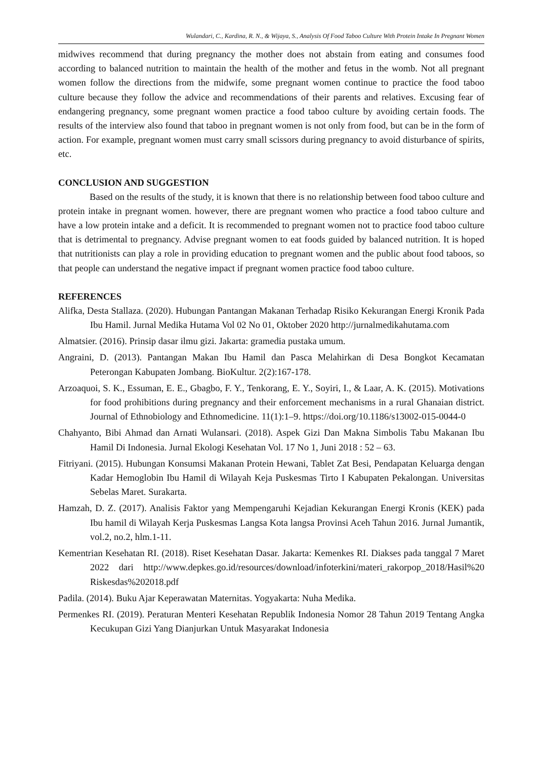Wulandari, C., Kardina, R. N., & Wijaya, S., Analysis Of Food Taboo Culture With Protein Intake In Pregnant Women
midwives recommend that during pregnancy the mother does not abstain from eating and consumes food according to balanced nutrition to maintain the health of the mother and fetus in the womb. Not all pregnant women follow the directions from the midwife, some pregnant women continue to practice the food taboo culture because they follow the advice and recommendations of their parents and relatives. Excusing fear of endangering pregnancy, some pregnant women practice a food taboo culture by avoiding certain foods. The results of the interview also found that taboo in pregnant women is not only from food, but can be in the form of action. For example, pregnant women must carry small scissors during pregnancy to avoid disturbance of spirits, etc.
CONCLUSION AND SUGGESTION
Based on the results of the study, it is known that there is no relationship between food taboo culture and protein intake in pregnant women. however, there are pregnant women who practice a food taboo culture and have a low protein intake and a deficit. It is recommended to pregnant women not to practice food taboo culture that is detrimental to pregnancy. Advise pregnant women to eat foods guided by balanced nutrition. It is hoped that nutritionists can play a role in providing education to pregnant women and the public about food taboos, so that people can understand the negative impact if pregnant women practice food taboo culture.
REFERENCES
Alifka, Desta Stallaza. (2020). Hubungan Pantangan Makanan Terhadap Risiko Kekurangan Energi Kronik Pada Ibu Hamil. Jurnal Medika Hutama Vol 02 No 01, Oktober 2020 http://jurnalmedikahutama.com
Almatsier. (2016). Prinsip dasar ilmu gizi. Jakarta: gramedia pustaka umum.
Angraini, D. (2013). Pantangan Makan Ibu Hamil dan Pasca Melahirkan di Desa Bongkot Kecamatan Peterongan Kabupaten Jombang. BioKultur. 2(2):167-178.
Arzoaquoi, S. K., Essuman, E. E., Gbagbo, F. Y., Tenkorang, E. Y., Soyiri, I., & Laar, A. K. (2015). Motivations for food prohibitions during pregnancy and their enforcement mechanisms in a rural Ghanaian district. Journal of Ethnobiology and Ethnomedicine. 11(1):1–9. https://doi.org/10.1186/s13002-015-0044-0
Chahyanto, Bibi Ahmad dan Arnati Wulansari. (2018). Aspek Gizi Dan Makna Simbolis Tabu Makanan Ibu Hamil Di Indonesia. Jurnal Ekologi Kesehatan Vol. 17 No 1, Juni 2018 : 52 – 63.
Fitriyani. (2015). Hubungan Konsumsi Makanan Protein Hewani, Tablet Zat Besi, Pendapatan Keluarga dengan Kadar Hemoglobin Ibu Hamil di Wilayah Keja Puskesmas Tirto I Kabupaten Pekalongan. Universitas Sebelas Maret. Surakarta.
Hamzah, D. Z. (2017). Analisis Faktor yang Mempengaruhi Kejadian Kekurangan Energi Kronis (KEK) pada Ibu hamil di Wilayah Kerja Puskesmas Langsa Kota langsa Provinsi Aceh Tahun 2016. Jurnal Jumantik, vol.2, no.2, hlm.1-11.
Kementrian Kesehatan RI. (2018). Riset Kesehatan Dasar. Jakarta: Kemenkes RI. Diakses pada tanggal 7 Maret 2022 dari http://www.depkes.go.id/resources/download/infoterkini/materi_rakorpop_2018/Hasil%20 Riskesdas%202018.pdf
Padila. (2014). Buku Ajar Keperawatan Maternitas. Yogyakarta: Nuha Medika.
Permenkes RI. (2019). Peraturan Menteri Kesehatan Republik Indonesia Nomor 28 Tahun 2019 Tentang Angka Kecukupan Gizi Yang Dianjurkan Untuk Masyarakat Indonesia